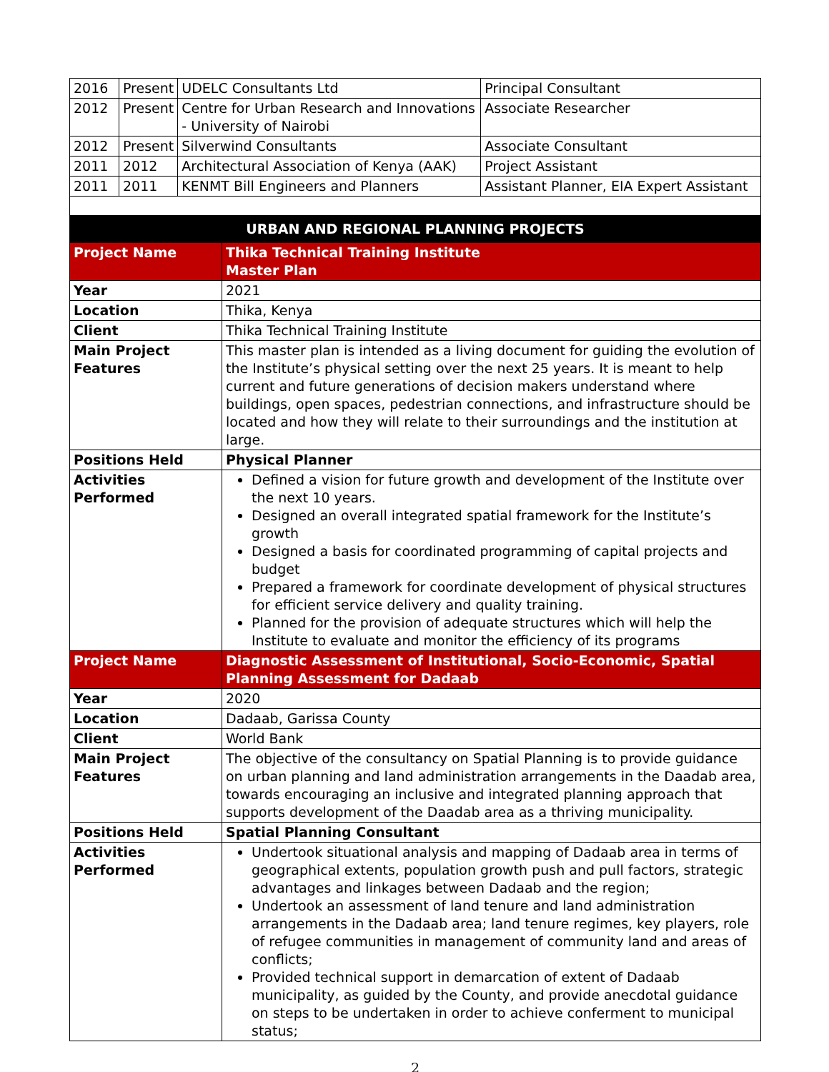| 2016 | Present | UDELC Consultants Ltd | Principal Consultant |
| 2012 | Present | Centre for Urban Research and Innovations - University of Nairobi | Associate Researcher |
| 2012 | Present | Silverwind Consultants | Associate Consultant |
| 2011 | 2012 | Architectural Association of Kenya (AAK) | Project Assistant |
| 2011 | 2011 | KENMT Bill Engineers and Planners | Assistant Planner, EIA Expert Assistant |
| URBAN AND REGIONAL PLANNING PROJECTS | |
| --- | --- |
| Project Name | Thika Technical Training Institute Master Plan |
| Year | 2021 |
| Location | Thika, Kenya |
| Client | Thika Technical Training Institute |
| Main Project Features | This master plan is intended as a living document for guiding the evolution of the Institute’s physical setting over the next 25 years. It is meant to help current and future generations of decision makers understand where buildings, open spaces, pedestrian connections, and infrastructure should be located and how they will relate to their surroundings and the institution at large. |
| Positions Held | Physical Planner |
| Activities Performed | Defined a vision for future growth and development of the Institute over the next 10 years. Designed an overall integrated spatial framework for the Institute’s growth Designed a basis for coordinated programming of capital projects and budget Prepared a framework for coordinate development of physical structures for efficient service delivery and quality training. Planned for the provision of adequate structures which will help the Institute to evaluate and monitor the efficiency of its programs |
| Project Name | Diagnostic Assessment of Institutional, Socio-Economic, Spatial Planning Assessment for Dadaab |
| Year | 2020 |
| Location | Dadaab, Garissa County |
| Client | World Bank |
| Main Project Features | The objective of the consultancy on Spatial Planning is to provide guidance on urban planning and land administration arrangements in the Daadab area, towards encouraging an inclusive and integrated planning approach that supports development of the Daadab area as a thriving municipality. |
| Positions Held | Spatial Planning Consultant |
| Activities Performed | Undertook situational analysis and mapping of Dadaab area in terms of geographical extents, population growth push and pull factors, strategic advantages and linkages between Dadaab and the region; Undertook an assessment of land tenure and land administration arrangements in the Dadaab area; land tenure regimes, key players, role of refugee communities in management of community land and areas of conflicts; Provided technical support in demarcation of extent of Dadaab municipality, as guided by the County, and provide anecdotal guidance on steps to be undertaken in order to achieve conferment to municipal status; |
2